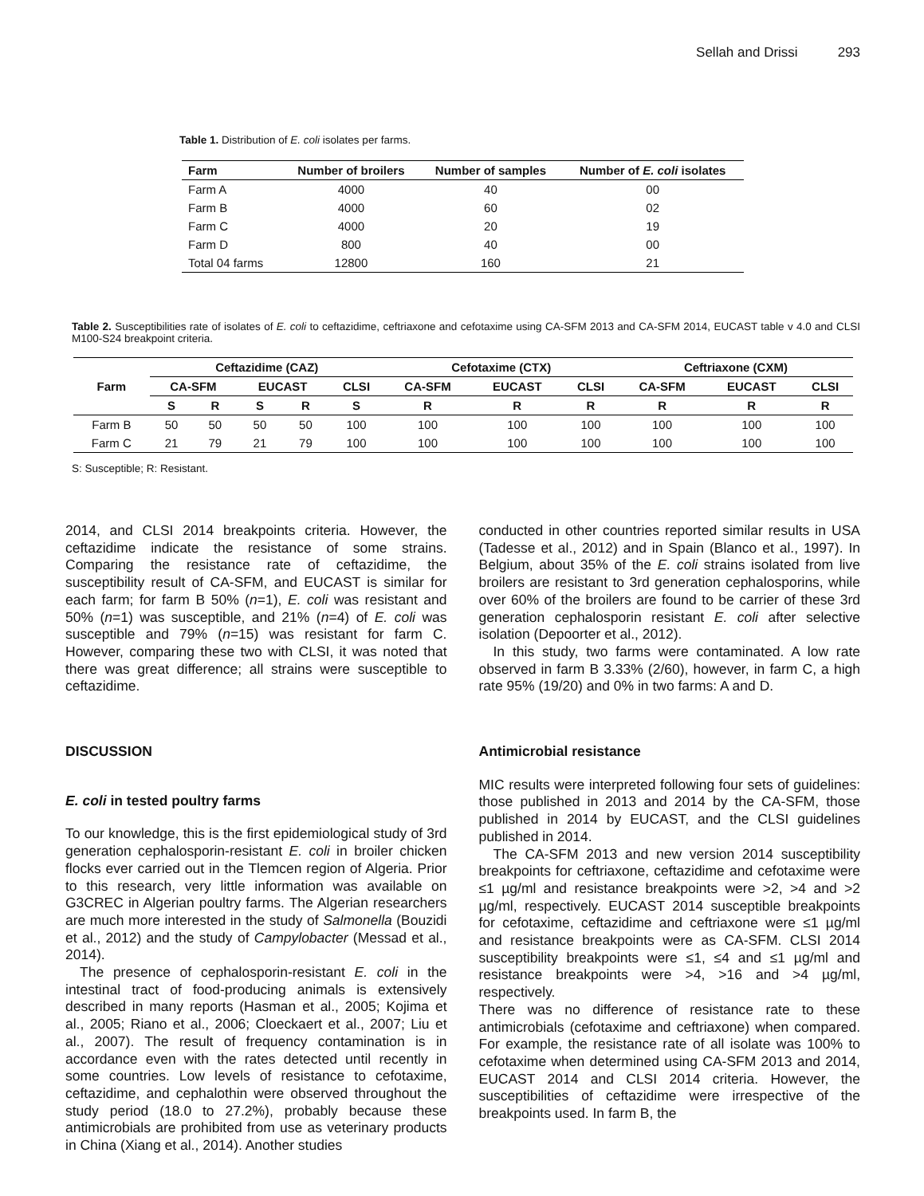Sellah and Drissi 293
Table 1. Distribution of E. coli isolates per farms.
| Farm | Number of broilers | Number of samples | Number of E. coli isolates |
| --- | --- | --- | --- |
| Farm A | 4000 | 40 | 00 |
| Farm B | 4000 | 60 | 02 |
| Farm C | 4000 | 20 | 19 |
| Farm D | 800 | 40 | 00 |
| Total 04 farms | 12800 | 160 | 21 |
Table 2. Susceptibilities rate of isolates of E. coli to ceftazidime, ceftriaxone and cefotaxime using CA-SFM 2013 and CA-SFM 2014, EUCAST table v 4.0 and CLSI M100-S24 breakpoint criteria.
| Farm | Ceftazidime (CAZ) | | | | | Cefotaxime (CTX) | | | Ceftriaxone (CXM) | | |
| --- | --- | --- | --- | --- | --- | --- | --- | --- | --- | --- | --- |
| | CA-SFM | | EUCAST | | CLSI | CA-SFM | EUCAST | CLSI | CA-SFM | EUCAST | CLSI |
| | S | R | S | R | S | R | R | R | R | R | R |
| Farm B | 50 | 50 | 50 | 50 | 100 | 100 | 100 | 100 | 100 | 100 | 100 |
| Farm C | 21 | 79 | 21 | 79 | 100 | 100 | 100 | 100 | 100 | 100 | 100 |
S: Susceptible; R: Resistant.
2014, and CLSI 2014 breakpoints criteria. However, the ceftazidime indicate the resistance of some strains. Comparing the resistance rate of ceftazidime, the susceptibility result of CA-SFM, and EUCAST is similar for each farm; for farm B 50% (n=1), E. coli was resistant and 50% (n=1) was susceptible, and 21% (n=4) of E. coli was susceptible and 79% (n=15) was resistant for farm C. However, comparing these two with CLSI, it was noted that there was great difference; all strains were susceptible to ceftazidime.
DISCUSSION
E. coli in tested poultry farms
To our knowledge, this is the first epidemiological study of 3rd generation cephalosporin-resistant E. coli in broiler chicken flocks ever carried out in the Tlemcen region of Algeria. Prior to this research, very little information was available on G3CREC in Algerian poultry farms. The Algerian researchers are much more interested in the study of Salmonella (Bouzidi et al., 2012) and the study of Campylobacter (Messad et al., 2014).
The presence of cephalosporin-resistant E. coli in the intestinal tract of food-producing animals is extensively described in many reports (Hasman et al., 2005; Kojima et al., 2005; Riano et al., 2006; Cloeckaert et al., 2007; Liu et al., 2007). The result of frequency contamination is in accordance even with the rates detected until recently in some countries. Low levels of resistance to cefotaxime, ceftazidime, and cephalothin were observed throughout the study period (18.0 to 27.2%), probably because these antimicrobials are prohibited from use as veterinary products in China (Xiang et al., 2014). Another studies
conducted in other countries reported similar results in USA (Tadesse et al., 2012) and in Spain (Blanco et al., 1997). In Belgium, about 35% of the E. coli strains isolated from live broilers are resistant to 3rd generation cephalosporins, while over 60% of the broilers are found to be carrier of these 3rd generation cephalosporin resistant E. coli after selective isolation (Depoorter et al., 2012).
In this study, two farms were contaminated. A low rate observed in farm B 3.33% (2/60), however, in farm C, a high rate 95% (19/20) and 0% in two farms: A and D.
Antimicrobial resistance
MIC results were interpreted following four sets of guidelines: those published in 2013 and 2014 by the CA-SFM, those published in 2014 by EUCAST, and the CLSI guidelines published in 2014.
The CA-SFM 2013 and new version 2014 susceptibility breakpoints for ceftriaxone, ceftazidime and cefotaxime were ≤1 µg/ml and resistance breakpoints were >2, >4 and >2 µg/ml, respectively. EUCAST 2014 susceptible breakpoints for cefotaxime, ceftazidime and ceftriaxone were ≤1 µg/ml and resistance breakpoints were as CA-SFM. CLSI 2014 susceptibility breakpoints were ≤1, ≤4 and ≤1 µg/ml and resistance breakpoints were >4, >16 and >4 µg/ml, respectively.
There was no difference of resistance rate to these antimicrobials (cefotaxime and ceftriaxone) when compared. For example, the resistance rate of all isolate was 100% to cefotaxime when determined using CA-SFM 2013 and 2014, EUCAST 2014 and CLSI 2014 criteria. However, the susceptibilities of ceftazidime were irrespective of the breakpoints used. In farm B, the